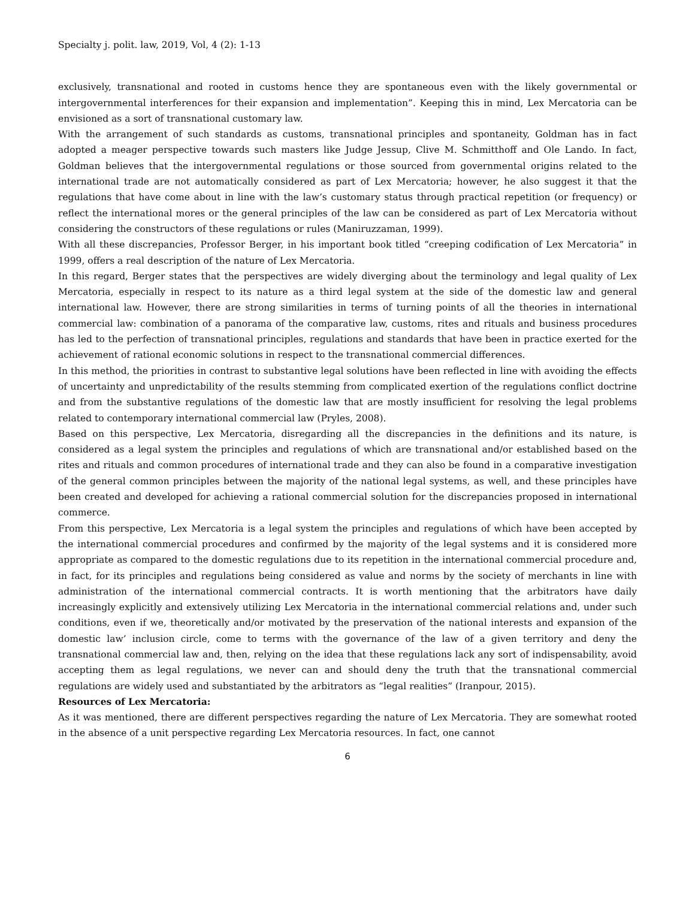Specialty j. polit. law, 2019, Vol, 4 (2): 1-13
exclusively, transnational and rooted in customs hence they are spontaneous even with the likely governmental or intergovernmental interferences for their expansion and implementation”. Keeping this in mind, Lex Mercatoria can be envisioned as a sort of transnational customary law.
With the arrangement of such standards as customs, transnational principles and spontaneity, Goldman has in fact adopted a meager perspective towards such masters like Judge Jessup, Clive M. Schmitthoff and Ole Lando. In fact, Goldman believes that the intergovernmental regulations or those sourced from governmental origins related to the international trade are not automatically considered as part of Lex Mercatoria; however, he also suggest it that the regulations that have come about in line with the law’s customary status through practical repetition (or frequency) or reflect the international mores or the general principles of the law can be considered as part of Lex Mercatoria without considering the constructors of these regulations or rules (Maniruzzaman, 1999).
With all these discrepancies, Professor Berger, in his important book titled “creeping codification of Lex Mercatoria” in 1999, offers a real description of the nature of Lex Mercatoria.
In this regard, Berger states that the perspectives are widely diverging about the terminology and legal quality of Lex Mercatoria, especially in respect to its nature as a third legal system at the side of the domestic law and general international law. However, there are strong similarities in terms of turning points of all the theories in international commercial law: combination of a panorama of the comparative law, customs, rites and rituals and business procedures has led to the perfection of transnational principles, regulations and standards that have been in practice exerted for the achievement of rational economic solutions in respect to the transnational commercial differences.
In this method, the priorities in contrast to substantive legal solutions have been reflected in line with avoiding the effects of uncertainty and unpredictability of the results stemming from complicated exertion of the regulations conflict doctrine and from the substantive regulations of the domestic law that are mostly insufficient for resolving the legal problems related to contemporary international commercial law (Pryles, 2008).
Based on this perspective, Lex Mercatoria, disregarding all the discrepancies in the definitions and its nature, is considered as a legal system the principles and regulations of which are transnational and/or established based on the rites and rituals and common procedures of international trade and they can also be found in a comparative investigation of the general common principles between the majority of the national legal systems, as well, and these principles have been created and developed for achieving a rational commercial solution for the discrepancies proposed in international commerce.
From this perspective, Lex Mercatoria is a legal system the principles and regulations of which have been accepted by the international commercial procedures and confirmed by the majority of the legal systems and it is considered more appropriate as compared to the domestic regulations due to its repetition in the international commercial procedure and, in fact, for its principles and regulations being considered as value and norms by the society of merchants in line with administration of the international commercial contracts. It is worth mentioning that the arbitrators have daily increasingly explicitly and extensively utilizing Lex Mercatoria in the international commercial relations and, under such conditions, even if we, theoretically and/or motivated by the preservation of the national interests and expansion of the domestic law’ inclusion circle, come to terms with the governance of the law of a given territory and deny the transnational commercial law and, then, relying on the idea that these regulations lack any sort of indispensability, avoid accepting them as legal regulations, we never can and should deny the truth that the transnational commercial regulations are widely used and substantiated by the arbitrators as “legal realities” (Iranpour, 2015).
Resources of Lex Mercatoria:
As it was mentioned, there are different perspectives regarding the nature of Lex Mercatoria. They are somewhat rooted in the absence of a unit perspective regarding Lex Mercatoria resources. In fact, one cannot
6